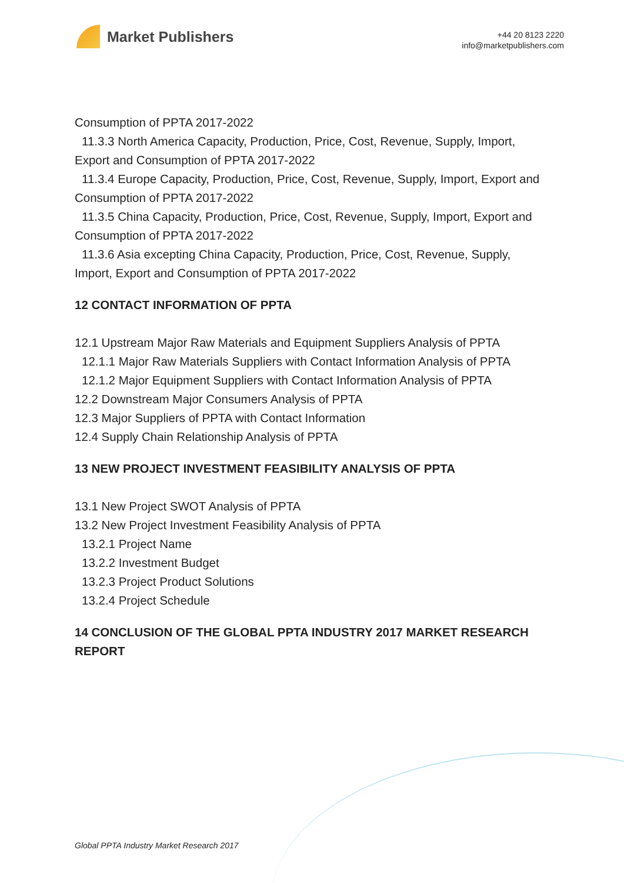Market Publishers
+44 20 8123 2220
info@marketpublishers.com
Consumption of PPTA 2017-2022
11.3.3 North America Capacity, Production, Price, Cost, Revenue, Supply, Import,
Export and Consumption of PPTA 2017-2022
11.3.4 Europe Capacity, Production, Price, Cost, Revenue, Supply, Import, Export and
Consumption of PPTA 2017-2022
11.3.5 China Capacity, Production, Price, Cost, Revenue, Supply, Import, Export and
Consumption of PPTA 2017-2022
11.3.6 Asia excepting China Capacity, Production, Price, Cost, Revenue, Supply,
Import, Export and Consumption of PPTA 2017-2022
12 CONTACT INFORMATION OF PPTA
12.1 Upstream Major Raw Materials and Equipment Suppliers Analysis of PPTA
12.1.1 Major Raw Materials Suppliers with Contact Information Analysis of PPTA
12.1.2 Major Equipment Suppliers with Contact Information Analysis of PPTA
12.2 Downstream Major Consumers Analysis of PPTA
12.3 Major Suppliers of PPTA with Contact Information
12.4 Supply Chain Relationship Analysis of PPTA
13 NEW PROJECT INVESTMENT FEASIBILITY ANALYSIS OF PPTA
13.1 New Project SWOT Analysis of PPTA
13.2 New Project Investment Feasibility Analysis of PPTA
13.2.1 Project Name
13.2.2 Investment Budget
13.2.3 Project Product Solutions
13.2.4 Project Schedule
14 CONCLUSION OF THE GLOBAL PPTA INDUSTRY 2017 MARKET RESEARCH REPORT
Global PPTA Industry Market Research 2017